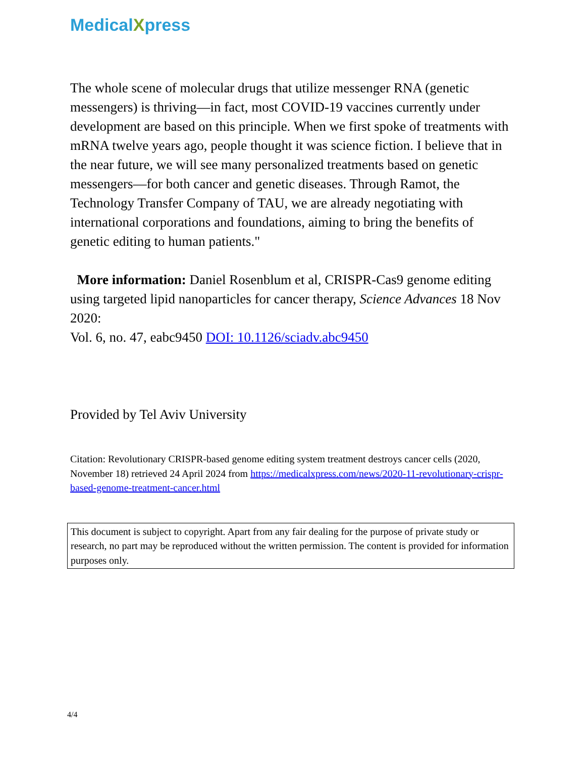MedicalXpress
The whole scene of molecular drugs that utilize messenger RNA (genetic messengers) is thriving—in fact, most COVID-19 vaccines currently under development are based on this principle. When we first spoke of treatments with mRNA twelve years ago, people thought it was science fiction. I believe that in the near future, we will see many personalized treatments based on genetic messengers—for both cancer and genetic diseases. Through Ramot, the Technology Transfer Company of TAU, we are already negotiating with international corporations and foundations, aiming to bring the benefits of genetic editing to human patients."
More information: Daniel Rosenblum et al, CRISPR-Cas9 genome editing using targeted lipid nanoparticles for cancer therapy, Science Advances 18 Nov 2020:
Vol. 6, no. 47, eabc9450 DOI: 10.1126/sciadv.abc9450
Provided by Tel Aviv University
Citation: Revolutionary CRISPR-based genome editing system treatment destroys cancer cells (2020, November 18) retrieved 24 April 2024 from https://medicalxpress.com/news/2020-11-revolutionary-crispr-based-genome-treatment-cancer.html
This document is subject to copyright. Apart from any fair dealing for the purpose of private study or research, no part may be reproduced without the written permission. The content is provided for information purposes only.
4/4